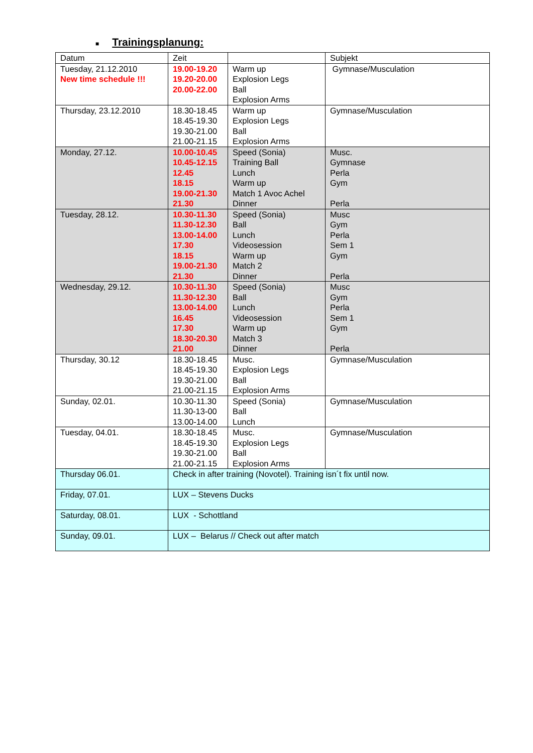■ Trainingsplanung:
| Datum | Zeit | | Subjekt |
| Tuesday, 21.12.2010 New time schedule !!! | 19.00-19.20 19.20-20.00 20.00-22.00 | Warm up Explosion Legs Ball Explosion Arms | Gymnase/Musculation |
| Thursday, 23.12.2010 | 18.30-18.45 18.45-19.30 19.30-21.00 21.00-21.15 | Warm up Explosion Legs Ball Explosion Arms | Gymnase/Musculation |
| Monday, 27.12. | 10.00-10.45 10.45-12.15 12.45 18.15 19.00-21.30 21.30 | Speed (Sonia) Training Ball Lunch Warm up Match 1 Avoc Achel Dinner | Musc. Gymnase Perla Gym Perla |
| Tuesday, 28.12. | 10.30-11.30 11.30-12.30 13.00-14.00 17.30 18.15 19.00-21.30 21.30 | Speed (Sonia) Ball Lunch Videosession Warm up Match 2 Dinner | Musc Gym Perla Sem 1 Gym Perla |
| Wednesday, 29.12. | 10.30-11.30 11.30-12.30 13.00-14.00 16.45 17.30 18.30-20.30 21.00 | Speed (Sonia) Ball Lunch Videosession Warm up Match 3 Dinner | Musc Gym Perla Sem 1 Gym Perla |
| Thursday, 30.12 | 18.30-18.45 18.45-19.30 19.30-21.00 21.00-21.15 | Musc. Explosion Legs Ball Explosion Arms | Gymnase/Musculation |
| Sunday, 02.01. | 10.30-11.30 11.30-13-00 13.00-14.00 | Speed (Sonia) Ball Lunch | Gymnase/Musculation |
| Tuesday, 04.01. | 18.30-18.45 18.45-19.30 19.30-21.00 21.00-21.15 | Musc. Explosion Legs Ball Explosion Arms | Gymnase/Musculation |
| Thursday 06.01. | Check in after training (Novotel). Training isn´t fix until now. | | |
| Friday, 07.01. | LUX – Stevens Ducks | | |
| Saturday, 08.01. | LUX - Schottland | | |
| Sunday, 09.01. | LUX – Belarus // Check out after match | | |